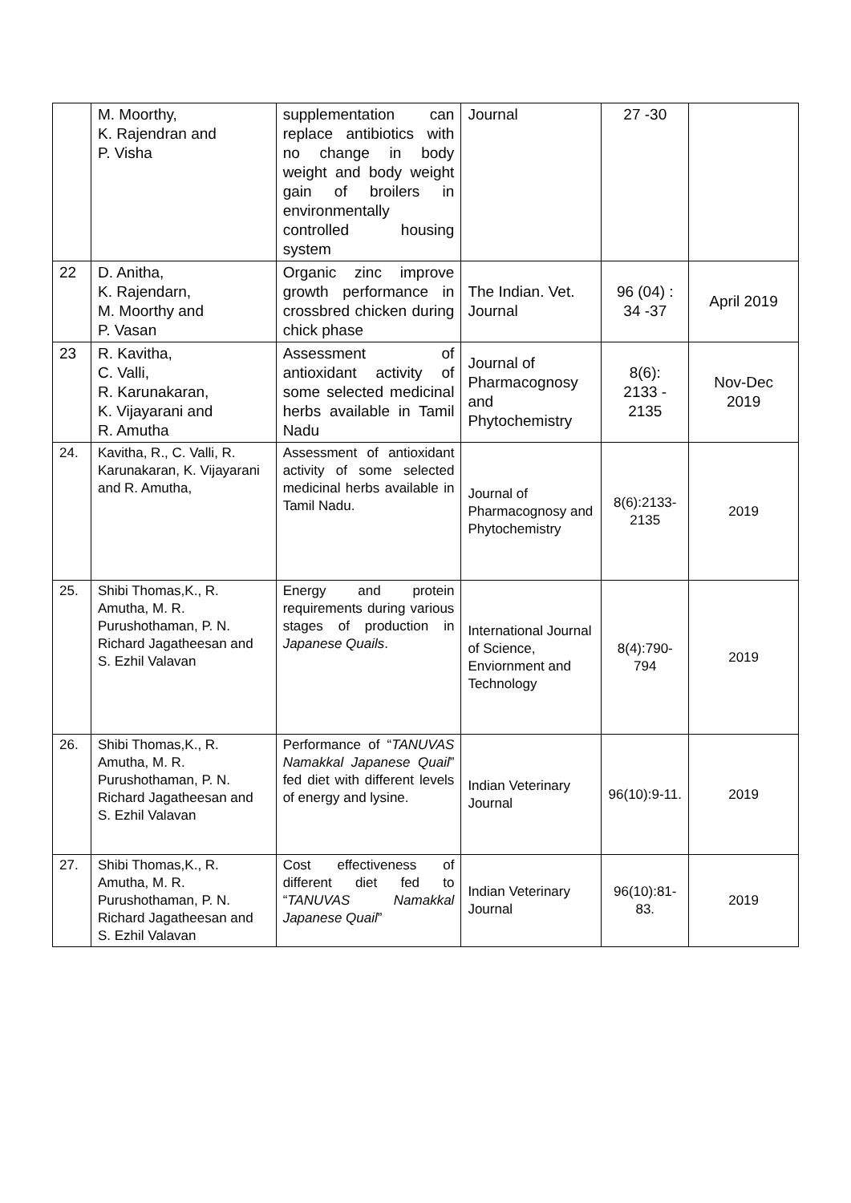| | M. Moorthy, K. Rajendran and P. Visha | supplementation can replace antibiotics with no change in body weight and body weight gain of broilers in environmentally controlled housing system | Journal | 27 -30 | |
| 22 | D. Anitha, K. Rajendarn, M. Moorthy and P. Vasan | Organic zinc improve growth performance in crossbred chicken during chick phase | The Indian. Vet. Journal | 96 (04) : 34 -37 | April 2019 |
| 23 | R. Kavitha, C. Valli, R. Karunakaran, K. Vijayarani and R. Amutha | Assessment of antioxidant activity of some selected medicinal herbs available in Tamil Nadu | Journal of Pharmacognosy and Phytochemistry | 8(6): 2133 - 2135 | Nov-Dec 2019 |
| 24. | Kavitha, R., C. Valli, R. Karunakaran, K. Vijayarani and R. Amutha, | Assessment of antioxidant activity of some selected medicinal herbs available in Tamil Nadu. | Journal of Pharmacognosy and Phytochemistry | 8(6):2133-2135 | 2019 |
| 25. | Shibi Thomas,K., R. Amutha, M. R. Purushothaman, P. N. Richard Jagatheesan and S. Ezhil Valavan | Energy and protein requirements during various stages of production in Japanese Quails . | International Journal of Science, Enviornment and Technology | 8(4):790-794 | 2019 |
| 26. | Shibi Thomas,K., R. Amutha, M. R. Purushothaman, P. N. Richard Jagatheesan and S. Ezhil Valavan | Performance of “ TANUVAS Namakkal Japanese Quail ” fed diet with different levels of energy and lysine. | Indian Veterinary Journal | 96(10):9-11. | 2019 |
| 27. | Shibi Thomas,K., R. Amutha, M. R. Purushothaman, P. N. Richard Jagatheesan and S. Ezhil Valavan | Cost effectiveness of different diet fed to “ TANUVAS Namakkal Japanese Quail ” | Indian Veterinary Journal | 96(10):81-83. | 2019 |